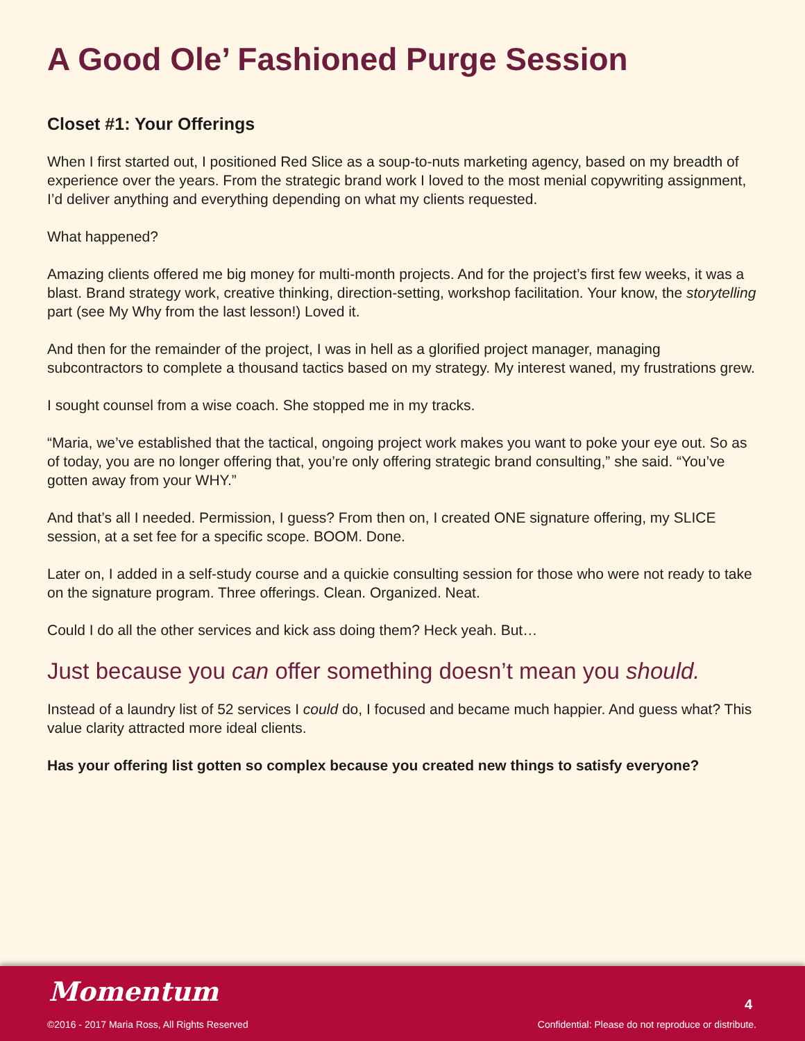A Good Ole’ Fashioned Purge Session
Closet #1: Your Offerings
When I first started out, I positioned Red Slice as a soup-to-nuts marketing agency, based on my breadth of experience over the years. From the strategic brand work I loved to the most menial copywriting assignment, I’d deliver anything and everything depending on what my clients requested.
What happened?
Amazing clients offered me big money for multi-month projects. And for the project’s first few weeks, it was a blast. Brand strategy work, creative thinking, direction-setting, workshop facilitation. Your know, the storytelling part (see My Why from the last lesson!) Loved it.
And then for the remainder of the project, I was in hell as a glorified project manager, managing subcontractors to complete a thousand tactics based on my strategy. My interest waned, my frustrations grew.
I sought counsel from a wise coach. She stopped me in my tracks.
“Maria, we’ve established that the tactical, ongoing project work makes you want to poke your eye out. So as of today, you are no longer offering that, you’re only offering strategic brand consulting,” she said. “You’ve gotten away from your WHY.”
And that’s all I needed. Permission, I guess? From then on, I created ONE signature offering, my SLICE session, at a set fee for a specific scope. BOOM. Done.
Later on, I added in a self-study course and a quickie consulting session for those who were not ready to take on the signature program. Three offerings. Clean. Organized. Neat.
Could I do all the other services and kick ass doing them? Heck yeah. But…
Just because you can offer something doesn’t mean you should.
Instead of a laundry list of 52 services I could do, I focused and became much happier. And guess what? This value clarity attracted more ideal clients.
Has your offering list gotten so complex because you created new things to satisfy everyone?
Momentum
©2016 - 2017 Maria Ross, All Rights Reserved
4
Confidential: Please do not reproduce or distribute.